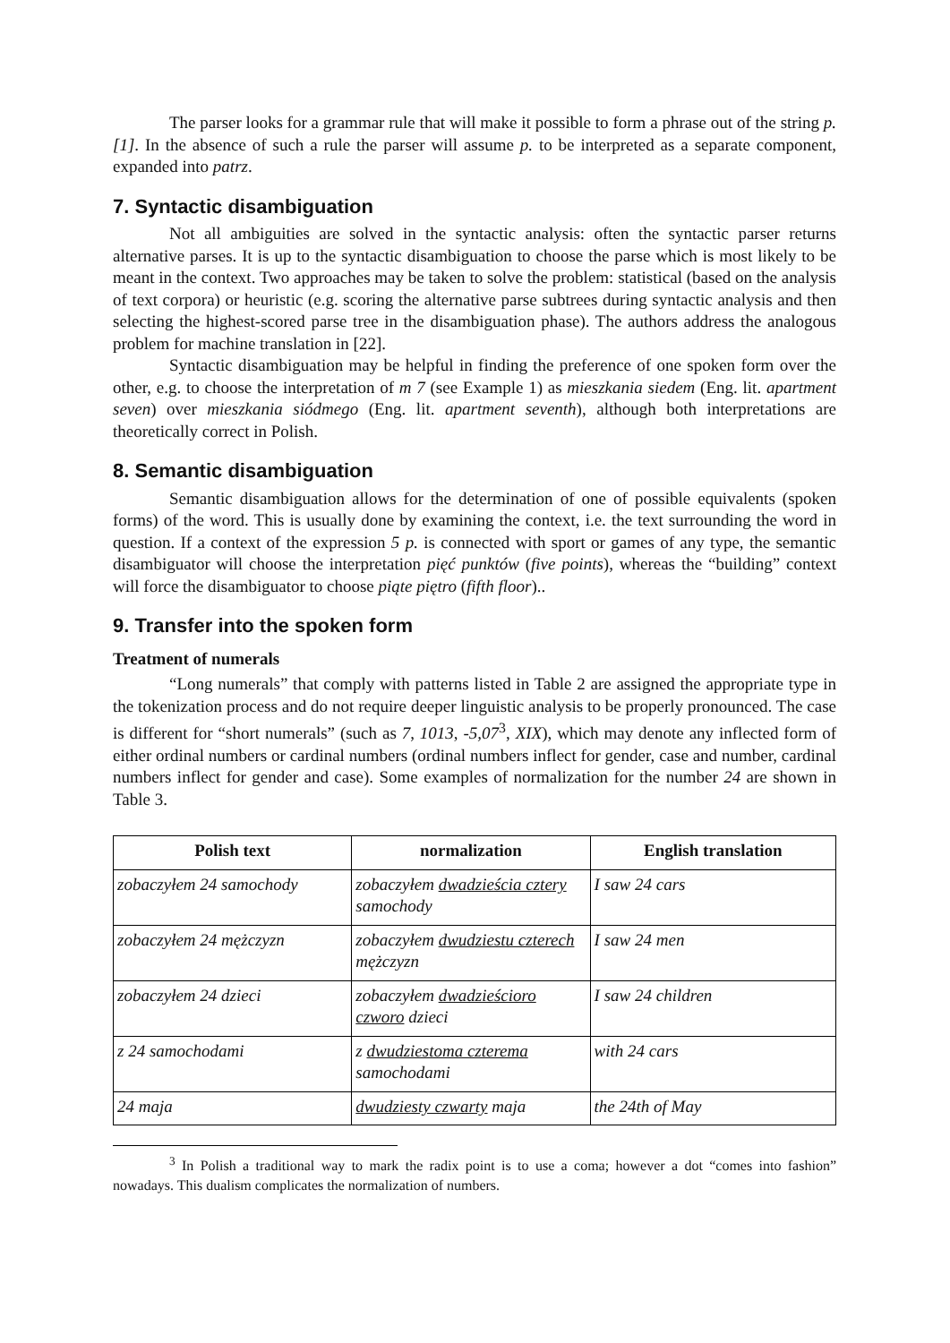The parser looks for a grammar rule that will make it possible to form a phrase out of the string p. [1]. In the absence of such a rule the parser will assume p. to be interpreted as a separate component, expanded into patrz.
7. Syntactic disambiguation
Not all ambiguities are solved in the syntactic analysis: often the syntactic parser returns alternative parses. It is up to the syntactic disambiguation to choose the parse which is most likely to be meant in the context. Two approaches may be taken to solve the problem: statistical (based on the analysis of text corpora) or heuristic (e.g. scoring the alternative parse subtrees during syntactic analysis and then selecting the highest-scored parse tree in the disambiguation phase). The authors address the analogous problem for machine translation in [22].
Syntactic disambiguation may be helpful in finding the preference of one spoken form over the other, e.g. to choose the interpretation of m 7 (see Example 1) as mieszkania siedem (Eng. lit. apartment seven) over mieszkania siódmego (Eng. lit. apartment seventh), although both interpretations are theoretically correct in Polish.
8. Semantic disambiguation
Semantic disambiguation allows for the determination of one of possible equivalents (spoken forms) of the word. This is usually done by examining the context, i.e. the text surrounding the word in question. If a context of the expression 5 p. is connected with sport or games of any type, the semantic disambiguator will choose the interpretation pięć punktów (five points), whereas the “building” context will force the disambiguator to choose piąte piętro (fifth floor)..
9. Transfer into the spoken form
Treatment of numerals
“Long numerals” that comply with patterns listed in Table 2 are assigned the appropriate type in the tokenization process and do not require deeper linguistic analysis to be properly pronounced. The case is different for “short numerals” (such as 7, 1013, -5,07<sup>3</sup>, XIX), which may denote any inflected form of either ordinal numbers or cardinal numbers (ordinal numbers inflect for gender, case and number, cardinal numbers inflect for gender and case). Some examples of normalization for the number 24 are shown in Table 3.
| Polish text | normalization | English translation |
| --- | --- | --- |
| zobaczyłem 24 samochody | zobaczyłem dwadzieścia cztery samochody | I saw 24 cars |
| zobaczyłem 24 mężczyzn | zobaczyłem dwudziestu czterech mężczyzn | I saw 24 men |
| zobaczyłem 24 dzieci | zobaczyłem dwadzieścioro czworo dzieci | I saw 24 children |
| z 24 samochodami | z dwudziestoma czterema samochodami | with 24 cars |
| 24 maja | dwudziesty czwarty maja | the 24th of May |
<sup>3</sup> In Polish a traditional way to mark the radix point is to use a coma; however a dot “comes into fashion” nowadays. This dualism complicates the normalization of numbers.